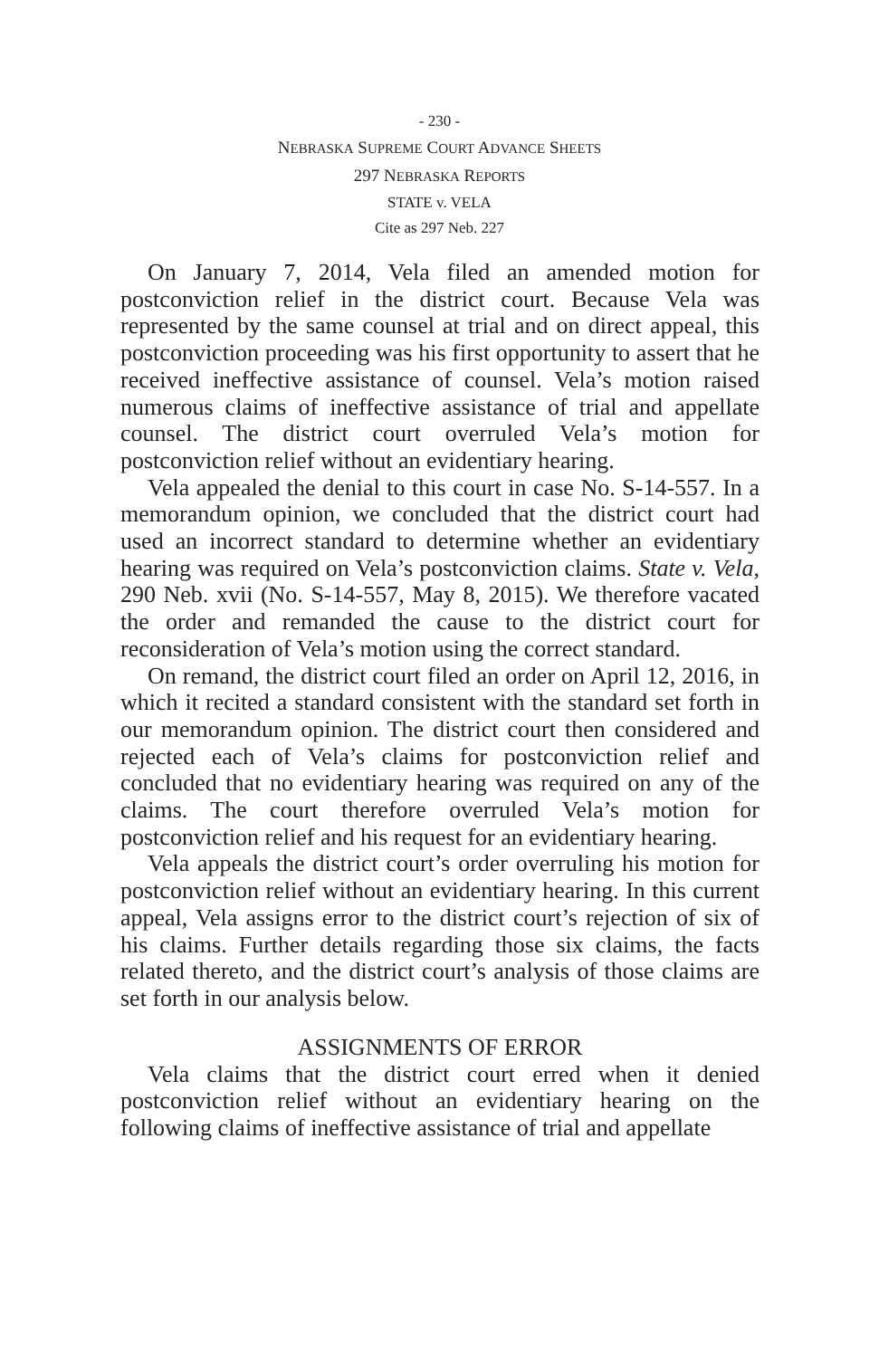- 230 -
NEBRASKA SUPREME COURT ADVANCE SHEETS
297 NEBRASKA REPORTS
STATE v. VELA
Cite as 297 Neb. 227
On January 7, 2014, Vela filed an amended motion for postconviction relief in the district court. Because Vela was represented by the same counsel at trial and on direct appeal, this postconviction proceeding was his first opportunity to assert that he received ineffective assistance of counsel. Vela’s motion raised numerous claims of ineffective assistance of trial and appellate counsel. The district court overruled Vela’s motion for postconviction relief without an evidentiary hearing.
Vela appealed the denial to this court in case No. S-14-557. In a memorandum opinion, we concluded that the district court had used an incorrect standard to determine whether an evidentiary hearing was required on Vela’s postconviction claims. State v. Vela, 290 Neb. xvii (No. S-14-557, May 8, 2015). We therefore vacated the order and remanded the cause to the district court for reconsideration of Vela’s motion using the correct standard.
On remand, the district court filed an order on April 12, 2016, in which it recited a standard consistent with the standard set forth in our memorandum opinion. The district court then considered and rejected each of Vela’s claims for postconviction relief and concluded that no evidentiary hearing was required on any of the claims. The court therefore overruled Vela’s motion for postconviction relief and his request for an evidentiary hearing.
Vela appeals the district court’s order overruling his motion for postconviction relief without an evidentiary hearing. In this current appeal, Vela assigns error to the district court’s rejection of six of his claims. Further details regarding those six claims, the facts related thereto, and the district court’s analysis of those claims are set forth in our analysis below.
ASSIGNMENTS OF ERROR
Vela claims that the district court erred when it denied postconviction relief without an evidentiary hearing on the following claims of ineffective assistance of trial and appellate